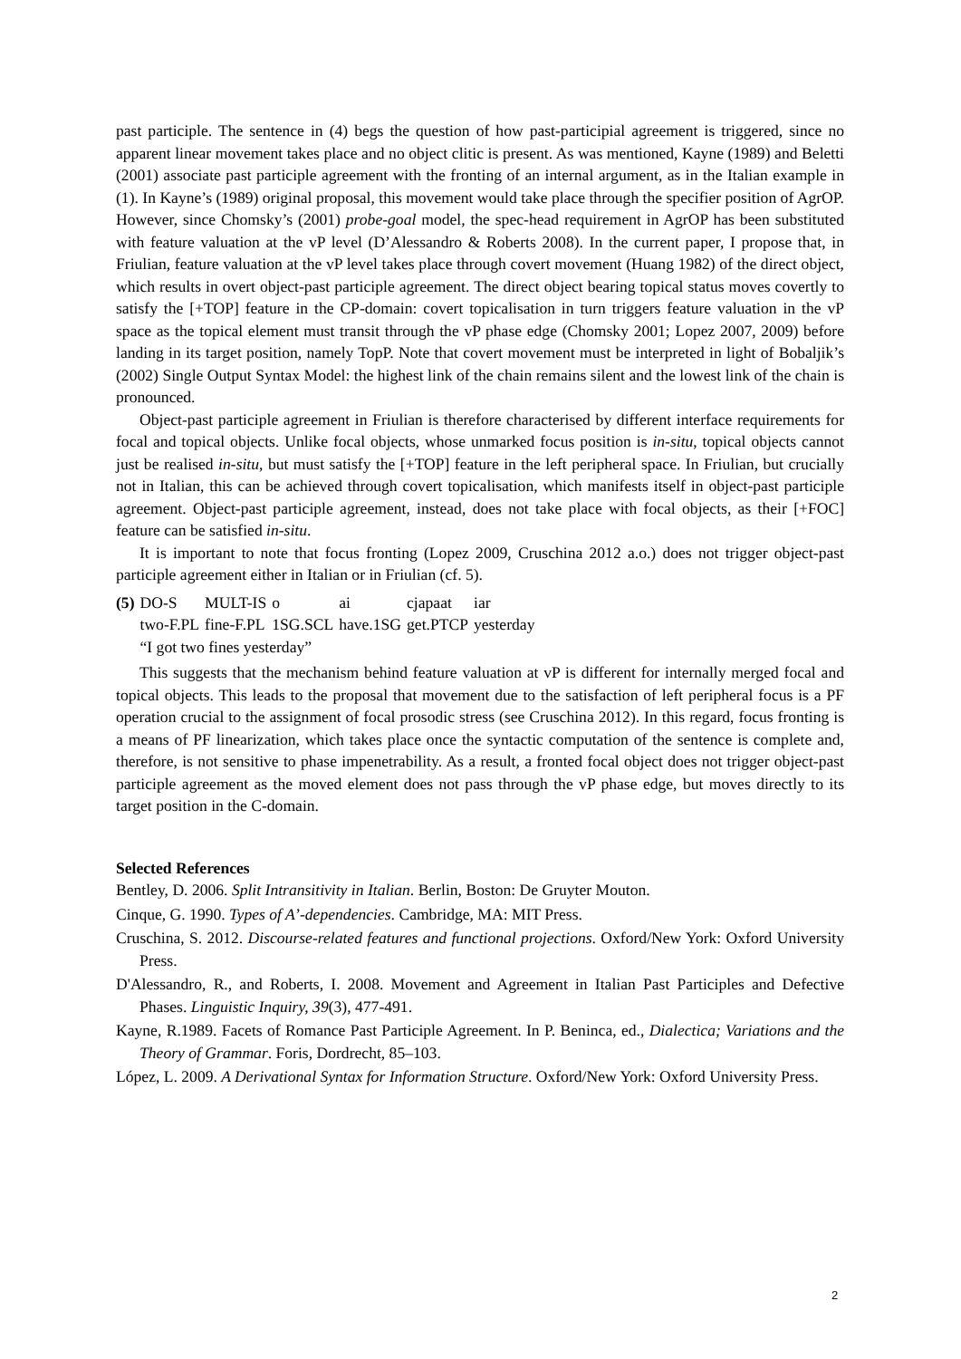past participle. The sentence in (4) begs the question of how past-participial agreement is triggered, since no apparent linear movement takes place and no object clitic is present. As was mentioned, Kayne (1989) and Beletti (2001) associate past participle agreement with the fronting of an internal argument, as in the Italian example in (1). In Kayne’s (1989) original proposal, this movement would take place through the specifier position of AgrOP. However, since Chomsky’s (2001) probe-goal model, the spec-head requirement in AgrOP has been substituted with feature valuation at the vP level (D’Alessandro & Roberts 2008). In the current paper, I propose that, in Friulian, feature valuation at the vP level takes place through covert movement (Huang 1982) of the direct object, which results in overt object-past participle agreement. The direct object bearing topical status moves covertly to satisfy the [+TOP] feature in the CP-domain: covert topicalisation in turn triggers feature valuation in the vP space as the topical element must transit through the vP phase edge (Chomsky 2001; Lopez 2007, 2009) before landing in its target position, namely TopP. Note that covert movement must be interpreted in light of Bobaljik’s (2002) Single Output Syntax Model: the highest link of the chain remains silent and the lowest link of the chain is pronounced.
Object-past participle agreement in Friulian is therefore characterised by different interface requirements for focal and topical objects. Unlike focal objects, whose unmarked focus position is in-situ, topical objects cannot just be realised in-situ, but must satisfy the [+TOP] feature in the left peripheral space. In Friulian, but crucially not in Italian, this can be achieved through covert topicalisation, which manifests itself in object-past participle agreement. Object-past participle agreement, instead, does not take place with focal objects, as their [+FOC] feature can be satisfied in-situ.
It is important to note that focus fronting (Lopez 2009, Cruschina 2012 a.o.) does not trigger object-past participle agreement either in Italian or in Friulian (cf. 5).
| (5) | DO-S | MULT-IS | o | ai | cjapaat | iar |
| | two-F.PL | fine-F.PL | 1SG.SCL | have.1SG | get.PTCP | yesterday |
| | “I got two fines yesterday” | | | | | |
This suggests that the mechanism behind feature valuation at vP is different for internally merged focal and topical objects. This leads to the proposal that movement due to the satisfaction of left peripheral focus is a PF operation crucial to the assignment of focal prosodic stress (see Cruschina 2012). In this regard, focus fronting is a means of PF linearization, which takes place once the syntactic computation of the sentence is complete and, therefore, is not sensitive to phase impenetrability. As a result, a fronted focal object does not trigger object-past participle agreement as the moved element does not pass through the vP phase edge, but moves directly to its target position in the C-domain.
Selected References
Bentley, D. 2006. Split Intransitivity in Italian. Berlin, Boston: De Gruyter Mouton.
Cinque, G. 1990. Types of A’-dependencies. Cambridge, MA: MIT Press.
Cruschina, S. 2012. Discourse-related features and functional projections. Oxford/New York: Oxford University Press.
D'Alessandro, R., and Roberts, I. 2008. Movement and Agreement in Italian Past Participles and Defective Phases. Linguistic Inquiry, 39(3), 477-491.
Kayne, R.1989. Facets of Romance Past Participle Agreement. In P. Beninca, ed., Dialectica; Variations and the Theory of Grammar. Foris, Dordrecht, 85–103.
López, L. 2009. A Derivational Syntax for Information Structure. Oxford/New York: Oxford University Press.
2